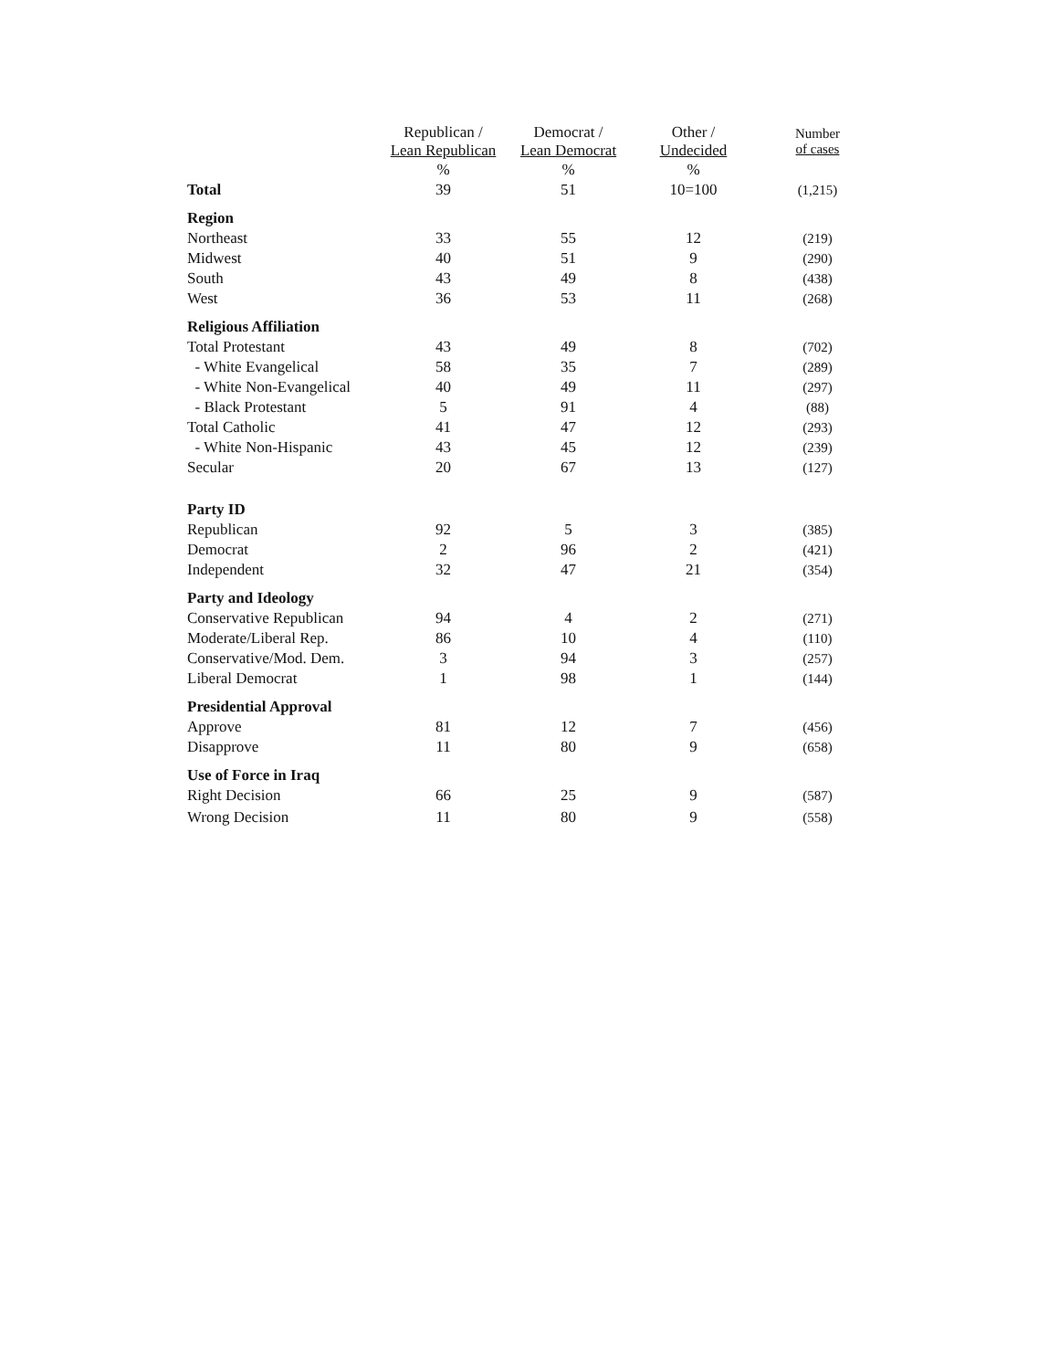| | Republican / Lean Republican | Democrat / Lean Democrat | Other / Undecided | Number of cases |
| --- | --- | --- | --- | --- |
| | % | % | % | |
| Total | 39 | 51 | 10=100 | (1,215) |
| Region | | | | |
| Northeast | 33 | 55 | 12 | (219) |
| Midwest | 40 | 51 | 9 | (290) |
| South | 43 | 49 | 8 | (438) |
| West | 36 | 53 | 11 | (268) |
| Religious Affiliation | | | | |
| Total Protestant | 43 | 49 | 8 | (702) |
| - White Evangelical | 58 | 35 | 7 | (289) |
| - White Non-Evangelical | 40 | 49 | 11 | (297) |
| - Black Protestant | 5 | 91 | 4 | (88) |
| Total Catholic | 41 | 47 | 12 | (293) |
| - White Non-Hispanic | 43 | 45 | 12 | (239) |
| Secular | 20 | 67 | 13 | (127) |
| Party ID | | | | |
| Republican | 92 | 5 | 3 | (385) |
| Democrat | 2 | 96 | 2 | (421) |
| Independent | 32 | 47 | 21 | (354) |
| Party and Ideology | | | | |
| Conservative Republican | 94 | 4 | 2 | (271) |
| Moderate/Liberal Rep. | 86 | 10 | 4 | (110) |
| Conservative/Mod. Dem. | 3 | 94 | 3 | (257) |
| Liberal Democrat | 1 | 98 | 1 | (144) |
| Presidential Approval | | | | |
| Approve | 81 | 12 | 7 | (456) |
| Disapprove | 11 | 80 | 9 | (658) |
| Use of Force in Iraq | | | | |
| Right Decision | 66 | 25 | 9 | (587) |
| Wrong Decision | 11 | 80 | 9 | (558) |